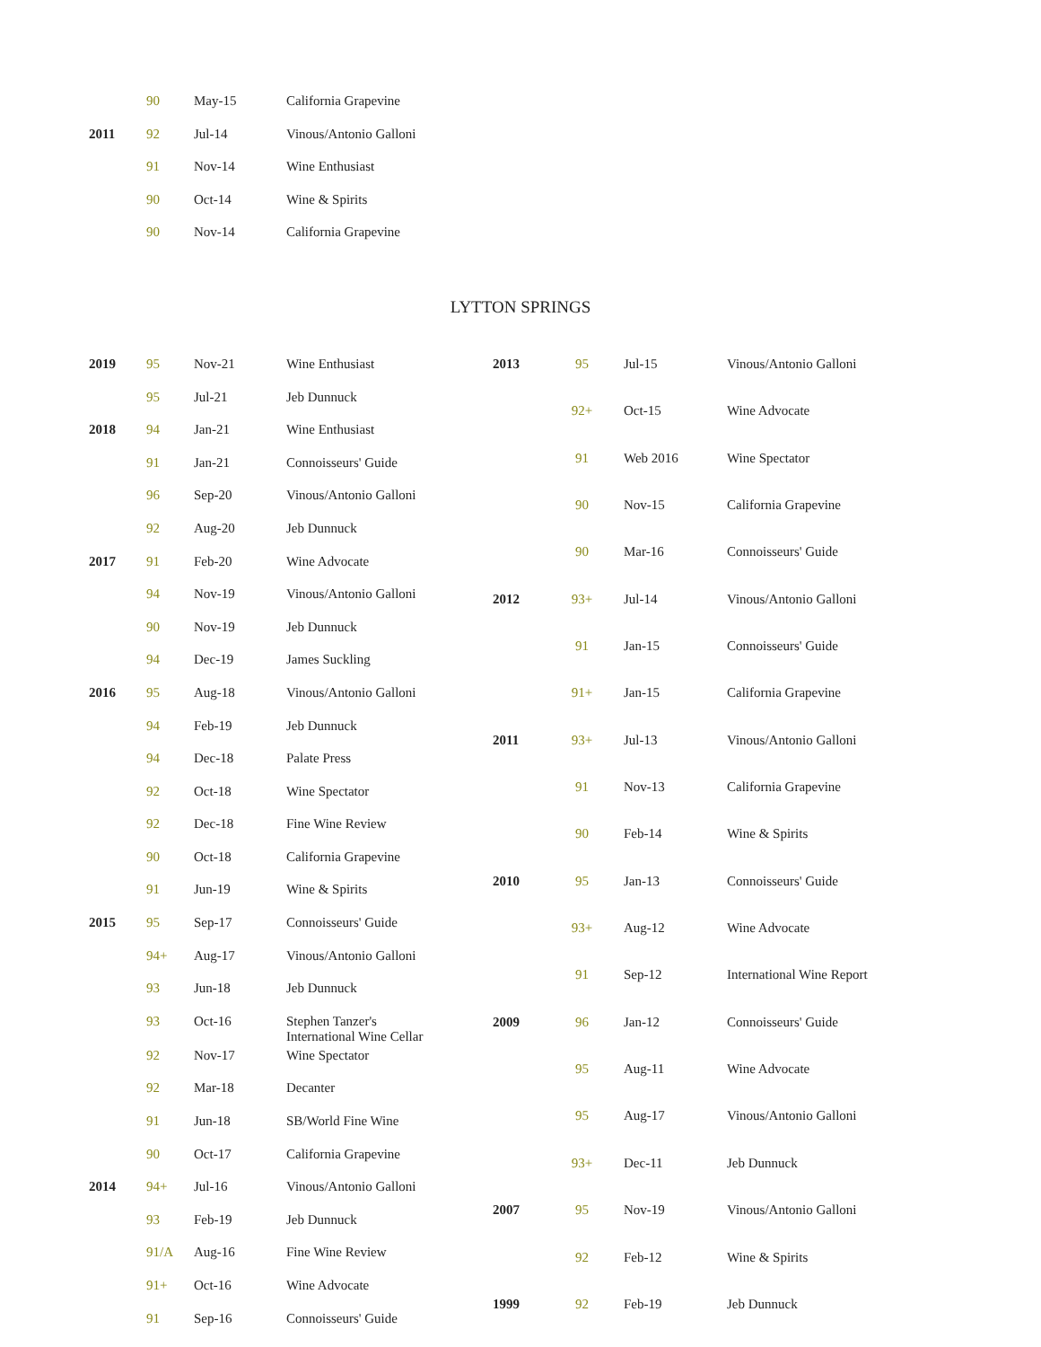| | 90 | May-15 | California Grapevine |
| 2011 | 92 | Jul-14 | Vinous/Antonio Galloni |
| | 91 | Nov-14 | Wine Enthusiast |
| | 90 | Oct-14 | Wine & Spirits |
| | 90 | Nov-14 | California Grapevine |
LYTTON SPRINGS
| 2019 | 95 | Nov-21 | Wine Enthusiast |
| | 95 | Jul-21 | Jeb Dunnuck |
| 2018 | 94 | Jan-21 | Wine Enthusiast |
| | 91 | Jan-21 | Connoisseurs' Guide |
| | 96 | Sep-20 | Vinous/Antonio Galloni |
| | 92 | Aug-20 | Jeb Dunnuck |
| 2017 | 91 | Feb-20 | Wine Advocate |
| | 94 | Nov-19 | Vinous/Antonio Galloni |
| | 90 | Nov-19 | Jeb Dunnuck |
| | 94 | Dec-19 | James Suckling |
| 2016 | 95 | Aug-18 | Vinous/Antonio Galloni |
| | 94 | Feb-19 | Jeb Dunnuck |
| | 94 | Dec-18 | Palate Press |
| | 92 | Oct-18 | Wine Spectator |
| | 92 | Dec-18 | Fine Wine Review |
| | 90 | Oct-18 | California Grapevine |
| | 91 | Jun-19 | Wine & Spirits |
| 2015 | 95 | Sep-17 | Connoisseurs' Guide |
| | 94+ | Aug-17 | Vinous/Antonio Galloni |
| | 93 | Jun-18 | Jeb Dunnuck |
| | 93 | Oct-16 | Stephen Tanzer's International Wine Cellar |
| | 92 | Nov-17 | Wine Spectator |
| | 92 | Mar-18 | Decanter |
| | 91 | Jun-18 | SB/World Fine Wine |
| | 90 | Oct-17 | California Grapevine |
| 2014 | 94+ | Jul-16 | Vinous/Antonio Galloni |
| | 93 | Feb-19 | Jeb Dunnuck |
| | 91/A | Aug-16 | Fine Wine Review |
| | 91+ | Oct-16 | Wine Advocate |
| | 91 | Sep-16 | Connoisseurs' Guide |
| 2013 | 95 | Jul-15 | Vinous/Antonio Galloni |
| | 92+ | Oct-15 | Wine Advocate |
| | 91 | Web 2016 | Wine Spectator |
| | 90 | Nov-15 | California Grapevine |
| | 90 | Mar-16 | Connoisseurs' Guide |
| 2012 | 93+ | Jul-14 | Vinous/Antonio Galloni |
| | 91 | Jan-15 | Connoisseurs' Guide |
| | 91+ | Jan-15 | California Grapevine |
| 2011 | 93+ | Jul-13 | Vinous/Antonio Galloni |
| | 91 | Nov-13 | California Grapevine |
| | 90 | Feb-14 | Wine & Spirits |
| 2010 | 95 | Jan-13 | Connoisseurs' Guide |
| | 93+ | Aug-12 | Wine Advocate |
| | 91 | Sep-12 | International Wine Report |
| 2009 | 96 | Jan-12 | Connoisseurs' Guide |
| | 95 | Aug-11 | Wine Advocate |
| | 95 | Aug-17 | Vinous/Antonio Galloni |
| | 93+ | Dec-11 | Jeb Dunnuck |
| 2007 | 95 | Nov-19 | Vinous/Antonio Galloni |
| | 92 | Feb-12 | Wine & Spirits |
| 1999 | 92 | Feb-19 | Jeb Dunnuck |